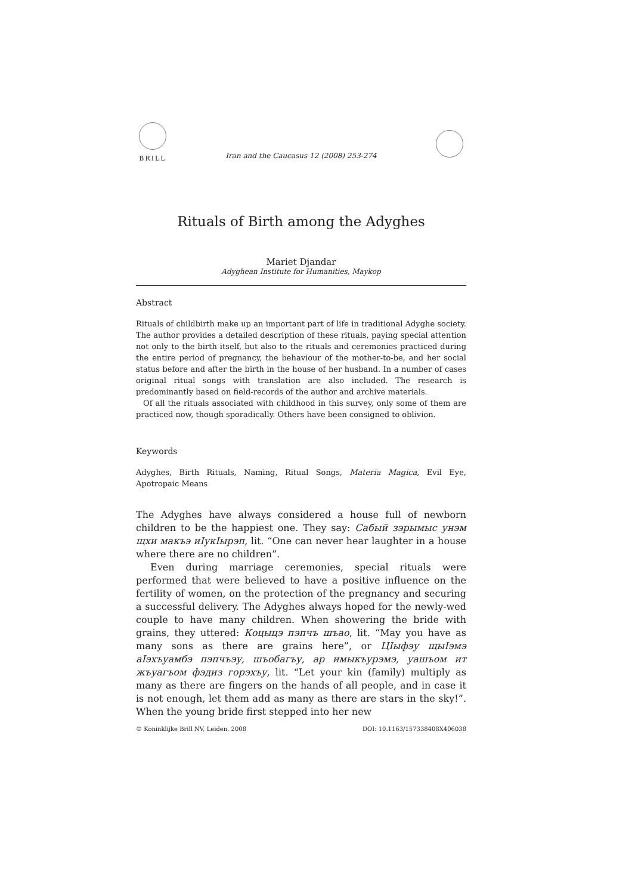BRILL
Iran and the Caucasus 12 (2008) 253-274
Rituals of Birth among the Adyghes
Mariet Djandar
Adyghean Institute for Humanities, Maykop
Abstract
Rituals of childbirth make up an important part of life in traditional Adyghe society. The author provides a detailed description of these rituals, paying special attention not only to the birth itself, but also to the rituals and ceremonies practiced during the entire period of pregnancy, the behaviour of the mother-to-be, and her social status before and after the birth in the house of her husband. In a number of cases original ritual songs with translation are also included. The research is predominantly based on field-records of the author and archive materials.
Of all the rituals associated with childhood in this survey, only some of them are practiced now, though sporadically. Others have been consigned to oblivion.
Keywords
Adyghes, Birth Rituals, Naming, Ritual Songs, Materia Magica, Evil Eye, Apotropaic Means
The Adyghes have always considered a house full of newborn children to be the happiest one. They say: Сабый зэрымыс унэм щхи макъэ иIукIырэп, lit. “One can never hear laughter in a house where there are no children”.
Even during marriage ceremonies, special rituals were performed that were believed to have a positive influence on the fertility of women, on the protection of the pregnancy and securing a successful delivery. The Adyghes always hoped for the newly-wed couple to have many children. When showering the bride with grains, they uttered: Коцыцэ пэпчъ шъао, lit. “May you have as many sons as there are grains here”, or ЦIыфэу щыIэмэ аIэхъуамбэ пэпчъэу, шъобагъу, ар имыкъурэмэ, уашъом ит жъуагъом фэдиз горэхъу, lit. “Let your kin (family) multiply as many as there are fingers on the hands of all people, and in case it is not enough, let them add as many as there are stars in the sky!”. When the young bride first stepped into her new
© Koninklijke Brill NV, Leiden, 2008 DOI: 10.1163/157338408X406038